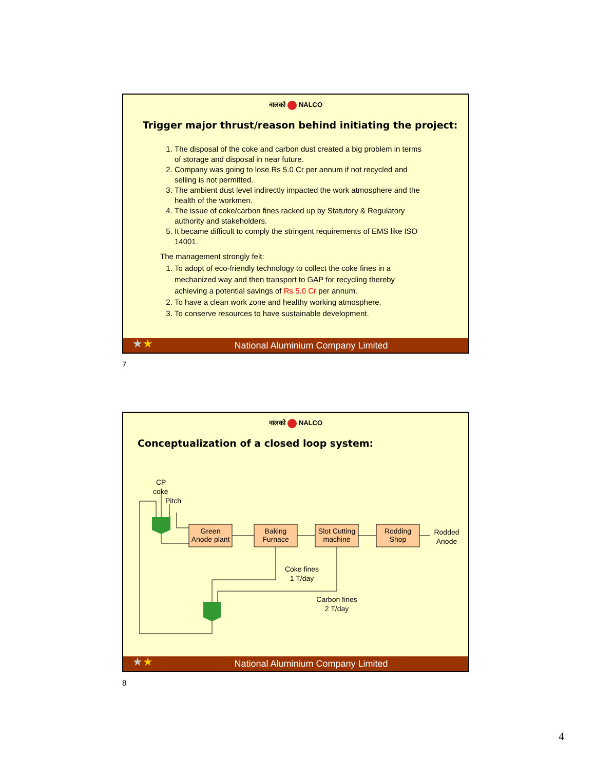नालको NALCO
Trigger major thrust/reason behind initiating the project:
1. The disposal of the coke and carbon dust created a big problem in terms of storage and disposal in near future.
2. Company was going to lose Rs 5.0 Cr per annum if not recycled and selling is not permitted.
3. The ambient dust level indirectly impacted the work atmosphere and the health of the workmen.
4. The issue of coke/carbon fines racked up by Statutory & Regulatory authority and stakeholders.
5. It became difficult to comply the stringent requirements of EMS like ISO 14001.
The management strongly felt:
1. To adopt of eco-friendly technology to collect the coke fines in a mechanized way and then transport to GAP for recycling thereby achieving a potential savings of Rs 5.0 Cr per annum.
2. To have a clean work zone and healthy working atmosphere.
3. To conserve resources to have sustainable development.
National Aluminium Company Limited
★★
7
नालको NALCO
Conceptualization of a closed loop system:
CP
coke
Pitch
Green
Anode plant
Baking
Furnace
Slot Cutting
machine
Rodding
Shop
Rodded
Anode
Coke fines
1 T/day
Carbon fines
2 T/day
National Aluminium Company Limited
★★
8
4